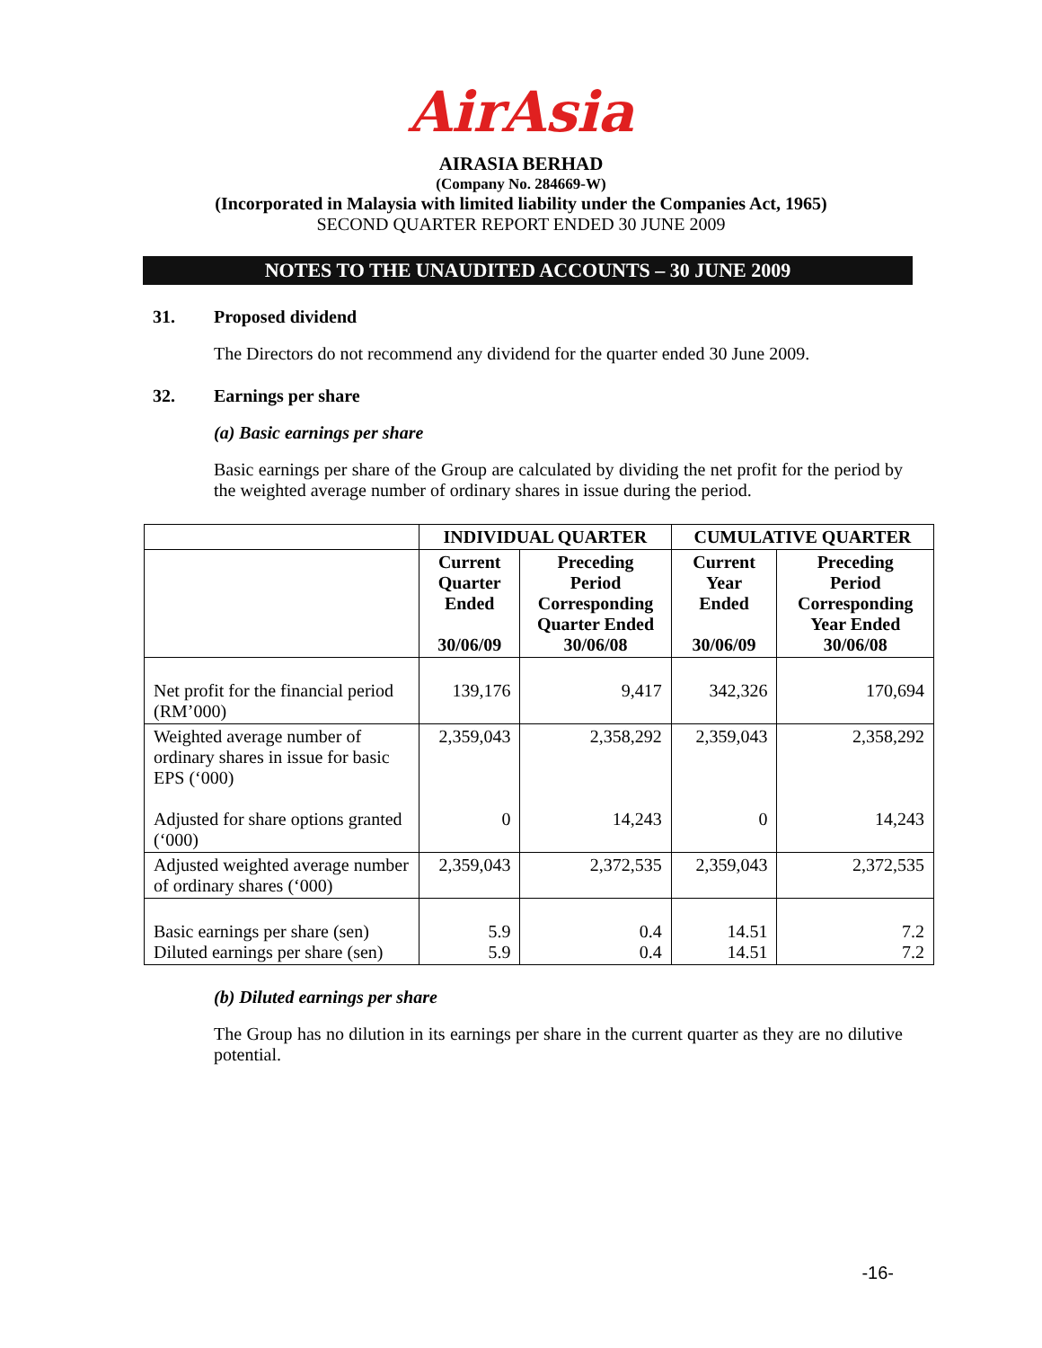AirAsia
AIRASIA BERHAD
(Company No. 284669-W)
(Incorporated in Malaysia with limited liability under the Companies Act, 1965)
SECOND QUARTER REPORT ENDED 30 JUNE 2009
NOTES TO THE UNAUDITED ACCOUNTS – 30 JUNE 2009
31. Proposed dividend
The Directors do not recommend any dividend for the quarter ended 30 June 2009.
32. Earnings per share
(a) Basic earnings per share
Basic earnings per share of the Group are calculated by dividing the net profit for the period by the weighted average number of ordinary shares in issue during the period.
| | INDIVIDUAL QUARTER | | CUMULATIVE QUARTER | |
| --- | --- | --- | --- | --- |
| | Current Quarter Ended 30/06/09 | Preceding Period Corresponding Quarter Ended 30/06/08 | Current Year Ended 30/06/09 | Preceding Period Corresponding Year Ended 30/06/08 |
| Net profit for the financial period (RM’000) | 139,176 | 9,417 | 342,326 | 170,694 |
| Weighted average number of ordinary shares in issue for basic EPS (‘000) Adjusted for share options granted (‘000) | 2,359,043 0 | 2,358,292 14,243 | 2,359,043 0 | 2,358,292 14,243 |
| Adjusted weighted average number of ordinary shares (‘000) | 2,359,043 | 2,372,535 | 2,359,043 | 2,372,535 |
| Basic earnings per share (sen) Diluted earnings per share (sen) | 5.9 5.9 | 0.4 0.4 | 14.51 14.51 | 7.2 7.2 |
(b) Diluted earnings per share
The Group has no dilution in its earnings per share in the current quarter as they are no dilutive potential.
-16-